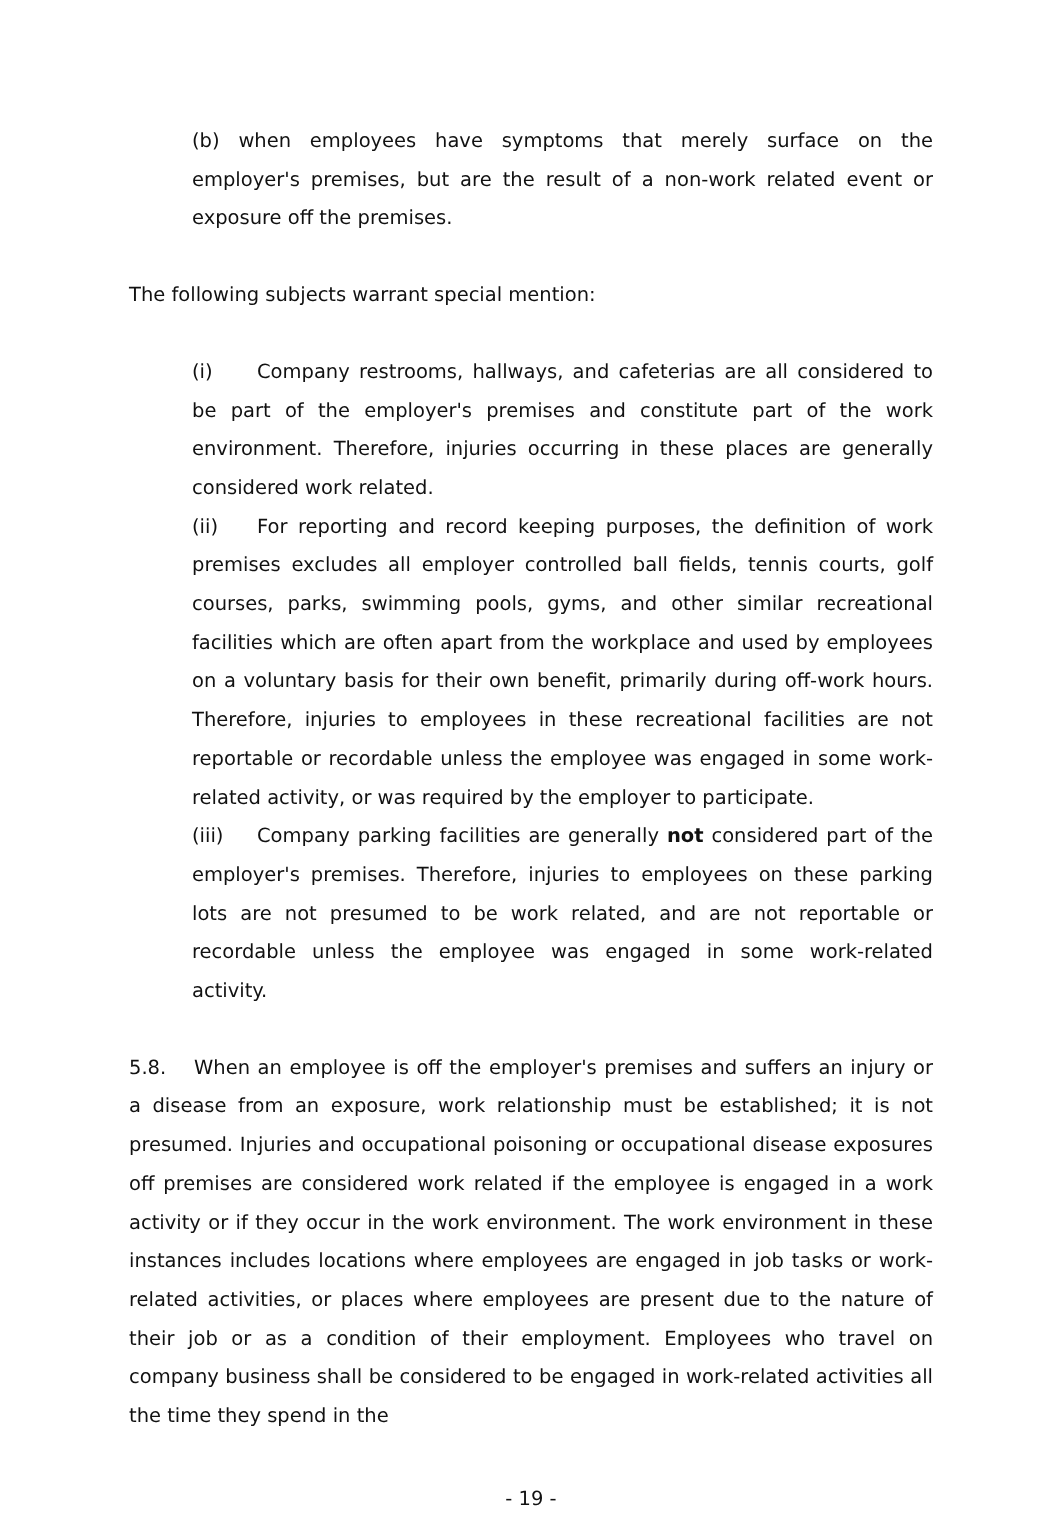(b) when employees have symptoms that merely surface on the employer's premises, but are the result of a non-work related event or exposure off the premises.
The following subjects warrant special mention:
(i) Company restrooms, hallways, and cafeterias are all considered to be part of the employer's premises and constitute part of the work environment. Therefore, injuries occurring in these places are generally considered work related.
(ii) For reporting and record keeping purposes, the definition of work premises excludes all employer controlled ball fields, tennis courts, golf courses, parks, swimming pools, gyms, and other similar recreational facilities which are often apart from the workplace and used by employees on a voluntary basis for their own benefit, primarily during off-work hours. Therefore, injuries to employees in these recreational facilities are not reportable or recordable unless the employee was engaged in some work-related activity, or was required by the employer to participate.
(iii) Company parking facilities are generally not considered part of the employer's premises. Therefore, injuries to employees on these parking lots are not presumed to be work related, and are not reportable or recordable unless the employee was engaged in some work-related activity.
5.8. When an employee is off the employer's premises and suffers an injury or a disease from an exposure, work relationship must be established; it is not presumed. Injuries and occupational poisoning or occupational disease exposures off premises are considered work related if the employee is engaged in a work activity or if they occur in the work environment. The work environment in these instances includes locations where employees are engaged in job tasks or work-related activities, or places where employees are present due to the nature of their job or as a condition of their employment. Employees who travel on company business shall be considered to be engaged in work-related activities all the time they spend in the
- 19 -